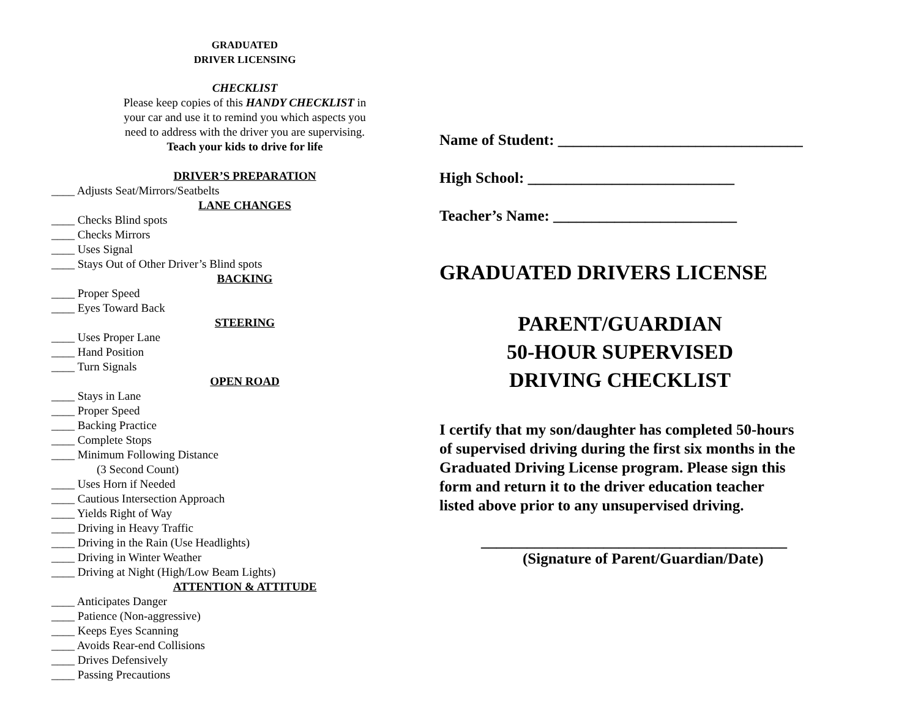GRADUATED
DRIVER LICENSING
CHECKLIST
Please keep copies of this HANDY CHECKLIST in
your car and use it to remind you which aspects you
need to address with the driver you are supervising.
Teach your kids to drive for life
DRIVER’S PREPARATION
____ Adjusts Seat/Mirrors/Seatbelts
LANE CHANGES
____ Checks Blind spots
____ Checks Mirrors
____ Uses Signal
____ Stays Out of Other Driver’s Blind spots
BACKING
____ Proper Speed
____ Eyes Toward Back
STEERING
____ Uses Proper Lane
____ Hand Position
____ Turn Signals
OPEN ROAD
____ Stays in Lane
____ Proper Speed
____ Backing Practice
____ Complete Stops
____ Minimum Following Distance
(3 Second Count)
____ Uses Horn if Needed
____ Cautious Intersection Approach
____ Yields Right of Way
____ Driving in Heavy Traffic
____ Driving in the Rain (Use Headlights)
____ Driving in Winter Weather
____ Driving at Night (High/Low Beam Lights)
ATTENTION & ATTITUDE
____ Anticipates Danger
____ Patience (Non-aggressive)
____ Keeps Eyes Scanning
____ Avoids Rear-end Collisions
____ Drives Defensively
____ Passing Precautions
Name of Student: ________________________________
High School: ___________________________
Teacher’s Name: ________________________
GRADUATED DRIVERS LICENSE
PARENT/GUARDIAN
50-HOUR SUPERVISED
DRIVING CHECKLIST
I certify that my son/daughter has completed 50-hours
of supervised driving during the first six months in the
Graduated Driving License program. Please sign this
form and return it to the driver education teacher
listed above prior to any unsupervised driving.
________________________________________
(Signature of Parent/Guardian/Date)